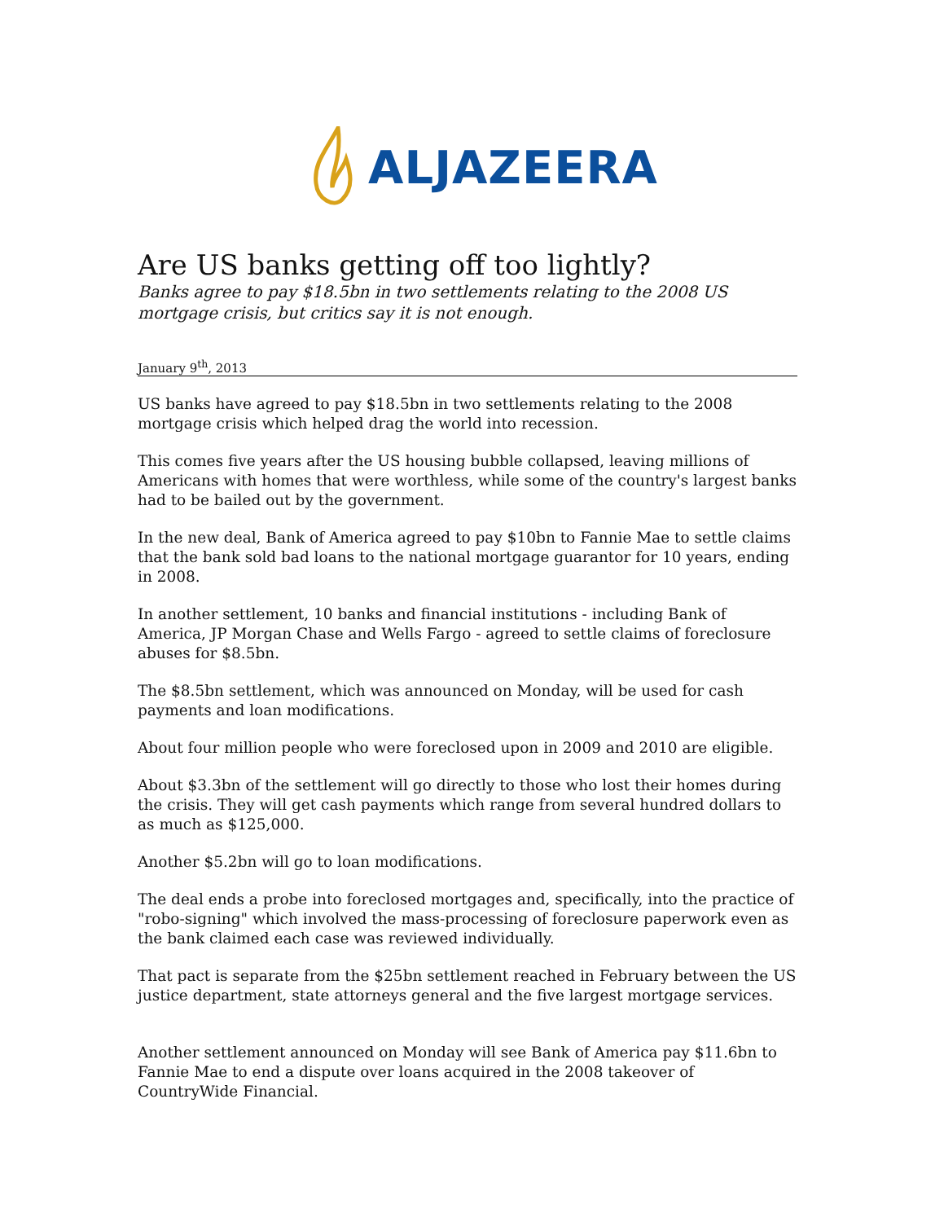ALJAZEERA
Are US banks getting off too lightly?
Banks agree to pay $18.5bn in two settlements relating to the 2008 US mortgage crisis, but critics say it is not enough.
January 9<sup>th</sup>, 2013
US banks have agreed to pay $18.5bn in two settlements relating to the 2008 mortgage crisis which helped drag the world into recession.
This comes five years after the US housing bubble collapsed, leaving millions of Americans with homes that were worthless, while some of the country's largest banks had to be bailed out by the government.
In the new deal, Bank of America agreed to pay $10bn to Fannie Mae to settle claims that the bank sold bad loans to the national mortgage guarantor for 10 years, ending in 2008.
In another settlement, 10 banks and financial institutions - including Bank of America, JP Morgan Chase and Wells Fargo - agreed to settle claims of foreclosure abuses for $8.5bn.
The $8.5bn settlement, which was announced on Monday, will be used for cash payments and loan modifications.
About four million people who were foreclosed upon in 2009 and 2010 are eligible.
About $3.3bn of the settlement will go directly to those who lost their homes during the crisis. They will get cash payments which range from several hundred dollars to as much as $125,000.
Another $5.2bn will go to loan modifications.
The deal ends a probe into foreclosed mortgages and, specifically, into the practice of "robo-signing" which involved the mass-processing of foreclosure paperwork even as the bank claimed each case was reviewed individually.
That pact is separate from the $25bn settlement reached in February between the US justice department, state attorneys general and the five largest mortgage services.
Another settlement announced on Monday will see Bank of America pay $11.6bn to Fannie Mae to end a dispute over loans acquired in the 2008 takeover of CountryWide Financial.